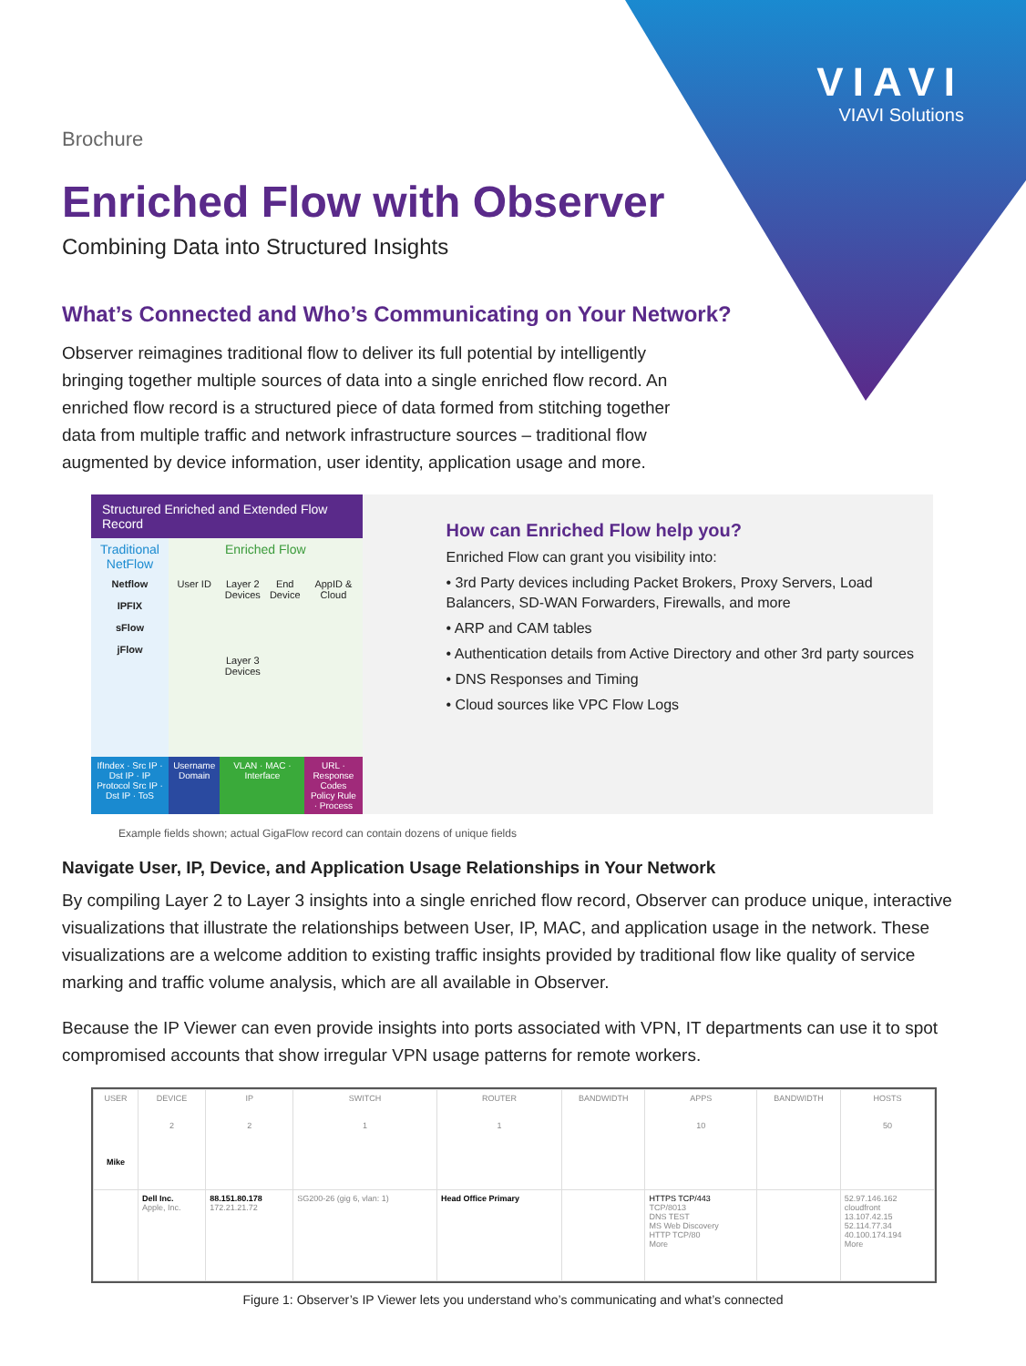VIAVI
VIAVI Solutions
Brochure
Enriched Flow with Observer
Combining Data into Structured Insights
What’s Connected and Who’s Communicating on Your Network?
Observer reimagines traditional flow to deliver its full potential by intelligently bringing together multiple sources of data into a single enriched flow record. An enriched flow record is a structured piece of data formed from stitching together data from multiple traffic and network infrastructure sources – traditional flow augmented by device information, user identity, application usage and more.
Structured Enriched and Extended Flow Record
| Traditional NetFlow | Enriched Flow | | | |
| Netflow IPFIX sFlow jFlow | User ID | Layer 2 Devices Layer 3 Devices | End Device | AppID & Cloud |
| IfIndex · Src IP · Dst IP · IP Protocol Src IP · Dst IP · ToS | Username Domain | VLAN · MAC · Interface | | URL · Response Codes Policy Rule · Process |
How can Enriched Flow help you?
Enriched Flow can grant you visibility into:
• 3rd Party devices including Packet Brokers, Proxy Servers, Load Balancers, SD-WAN Forwarders, Firewalls, and more
• ARP and CAM tables
• Authentication details from Active Directory and other 3rd party sources
• DNS Responses and Timing
• Cloud sources like VPC Flow Logs
Example fields shown; actual GigaFlow record can contain dozens of unique fields
Navigate User, IP, Device, and Application Usage Relationships in Your Network
By compiling Layer 2 to Layer 3 insights into a single enriched flow record, Observer can produce unique, interactive visualizations that illustrate the relationships between User, IP, MAC, and application usage in the network. These visualizations are a welcome addition to existing traffic insights provided by traditional flow like quality of service marking and traffic volume analysis, which are all available in Observer.
Because the IP Viewer can even provide insights into ports associated with VPN, IT departments can use it to spot compromised accounts that show irregular VPN usage patterns for remote workers.
| USER Mike | DEVICE 2 | IP 2 | SWITCH 1 | ROUTER 1 | BANDWIDTH | APPS 10 | BANDWIDTH | HOSTS 50 |
| | Dell Inc. Apple, Inc. | 88.151.80.178 172.21.21.72 | SG200-26 (gig 6, vlan: 1) | Head Office Primary | | HTTPS TCP/443 TCP/8013 DNS TEST MS Web Discovery HTTP TCP/80 More | | 52.97.146.162 cloudfront 13.107.42.15 52.114.77.34 40.100.174.194 More |
Figure 1: Observer’s IP Viewer lets you understand who’s communicating and what’s connected